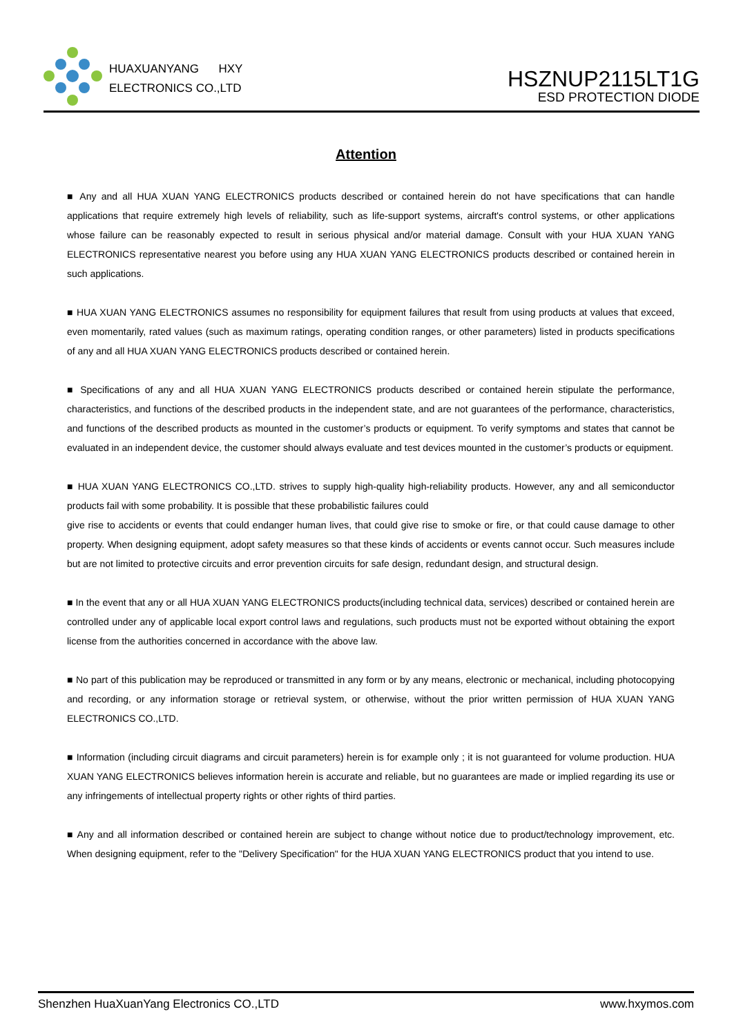HUAXUANYANG HXY
ELECTRONICS CO.,LTD
HSZNUP2115LT1G
ESD PROTECTION DIODE
Attention
■ Any and all HUA XUAN YANG ELECTRONICS products described or contained herein do not have specifications that can handle applications that require extremely high levels of reliability, such as life-support systems, aircraft's control systems, or other applications whose failure can be reasonably expected to result in serious physical and/or material damage. Consult with your HUA XUAN YANG ELECTRONICS representative nearest you before using any HUA XUAN YANG ELECTRONICS products described or contained herein in such applications.
■ HUA XUAN YANG ELECTRONICS assumes no responsibility for equipment failures that result from using products at values that exceed, even momentarily, rated values (such as maximum ratings, operating condition ranges, or other parameters) listed in products specifications of any and all HUA XUAN YANG ELECTRONICS products described or contained herein.
■ Specifications of any and all HUA XUAN YANG ELECTRONICS products described or contained herein stipulate the performance, characteristics, and functions of the described products in the independent state, and are not guarantees of the performance, characteristics, and functions of the described products as mounted in the customer’s products or equipment. To verify symptoms and states that cannot be evaluated in an independent device, the customer should always evaluate and test devices mounted in the customer’s products or equipment.
■ HUA XUAN YANG ELECTRONICS CO.,LTD. strives to supply high-quality high-reliability products. However, any and all semiconductor products fail with some probability. It is possible that these probabilistic failures could
give rise to accidents or events that could endanger human lives, that could give rise to smoke or fire, or that could cause damage to other property. When designing equipment, adopt safety measures so that these kinds of accidents or events cannot occur. Such measures include but are not limited to protective circuits and error prevention circuits for safe design, redundant design, and structural design.
■ In the event that any or all HUA XUAN YANG ELECTRONICS products(including technical data, services) described or contained herein are controlled under any of applicable local export control laws and regulations, such products must not be exported without obtaining the export license from the authorities concerned in accordance with the above law.
■ No part of this publication may be reproduced or transmitted in any form or by any means, electronic or mechanical, including photocopying and recording, or any information storage or retrieval system, or otherwise, without the prior written permission of HUA XUAN YANG ELECTRONICS CO.,LTD.
■ Information (including circuit diagrams and circuit parameters) herein is for example only ; it is not guaranteed for volume production. HUA XUAN YANG ELECTRONICS believes information herein is accurate and reliable, but no guarantees are made or implied regarding its use or any infringements of intellectual property rights or other rights of third parties.
■ Any and all information described or contained herein are subject to change without notice due to product/technology improvement, etc. When designing equipment, refer to the "Delivery Specification" for the HUA XUAN YANG ELECTRONICS product that you intend to use.
Shenzhen HuaXuanYang Electronics CO.,LTD www.hxymos.com